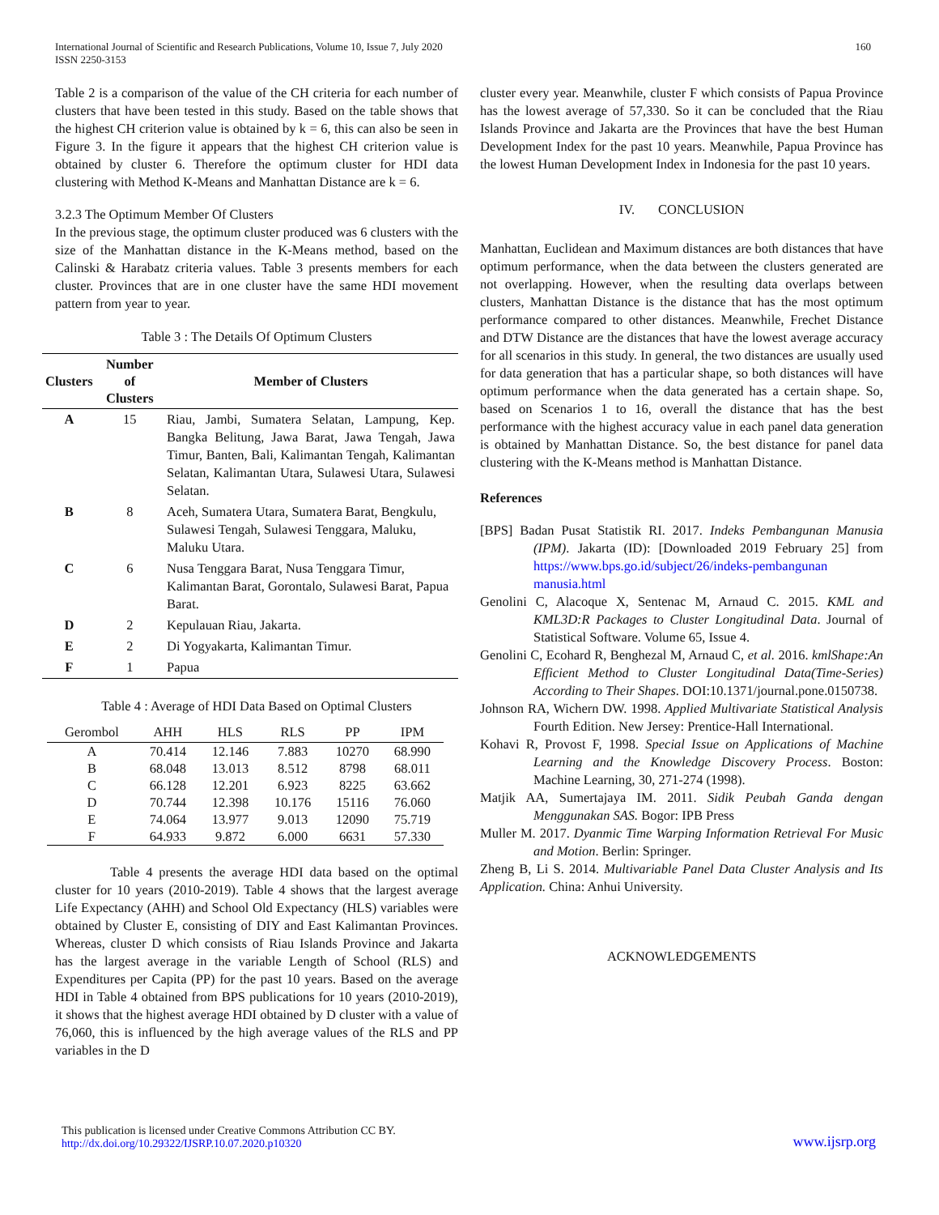International Journal of Scientific and Research Publications, Volume 10, Issue 7, July 2020
ISSN 2250-3153
160
Table 2 is a comparison of the value of the CH criteria for each number of clusters that have been tested in this study. Based on the table shows that the highest CH criterion value is obtained by k = 6, this can also be seen in Figure 3. In the figure it appears that the highest CH criterion value is obtained by cluster 6. Therefore the optimum cluster for HDI data clustering with Method K-Means and Manhattan Distance are k = 6.
3.2.3 The Optimum Member Of Clusters
In the previous stage, the optimum cluster produced was 6 clusters with the size of the Manhattan distance in the K-Means method, based on the Calinski & Harabatz criteria values. Table 3 presents members for each cluster. Provinces that are in one cluster have the same HDI movement pattern from year to year.
Table 3 : The Details Of Optimum Clusters
| Clusters | Number of Clusters | Member of Clusters |
| --- | --- | --- |
| A | 15 | Riau, Jambi, Sumatera Selatan, Lampung, Kep. Bangka Belitung, Jawa Barat, Jawa Tengah, Jawa Timur, Banten, Bali, Kalimantan Tengah, Kalimantan Selatan, Kalimantan Utara, Sulawesi Utara, Sulawesi Selatan. |
| B | 8 | Aceh, Sumatera Utara, Sumatera Barat, Bengkulu, Sulawesi Tengah, Sulawesi Tenggara, Maluku, Maluku Utara. |
| C | 6 | Nusa Tenggara Barat, Nusa Tenggara Timur, Kalimantan Barat, Gorontalo, Sulawesi Barat, Papua Barat. |
| D | 2 | Kepulauan Riau, Jakarta. |
| E | 2 | Di Yogyakarta, Kalimantan Timur. |
| F | 1 | Papua |
Table 4 : Average of HDI Data Based on Optimal Clusters
| Gerombol | AHH | HLS | RLS | PP | IPM |
| --- | --- | --- | --- | --- | --- |
| A | 70.414 | 12.146 | 7.883 | 10270 | 68.990 |
| B | 68.048 | 13.013 | 8.512 | 8798 | 68.011 |
| C | 66.128 | 12.201 | 6.923 | 8225 | 63.662 |
| D | 70.744 | 12.398 | 10.176 | 15116 | 76.060 |
| E | 74.064 | 13.977 | 9.013 | 12090 | 75.719 |
| F | 64.933 | 9.872 | 6.000 | 6631 | 57.330 |
Table 4 presents the average HDI data based on the optimal cluster for 10 years (2010-2019). Table 4 shows that the largest average Life Expectancy (AHH) and School Old Expectancy (HLS) variables were obtained by Cluster E, consisting of DIY and East Kalimantan Provinces. Whereas, cluster D which consists of Riau Islands Province and Jakarta has the largest average in the variable Length of School (RLS) and Expenditures per Capita (PP) for the past 10 years. Based on the average HDI in Table 4 obtained from BPS publications for 10 years (2010-2019), it shows that the highest average HDI obtained by D cluster with a value of 76,060, this is influenced by the high average values of the RLS and PP variables in the D
cluster every year. Meanwhile, cluster F which consists of Papua Province has the lowest average of 57,330. So it can be concluded that the Riau Islands Province and Jakarta are the Provinces that have the best Human Development Index for the past 10 years. Meanwhile, Papua Province has the lowest Human Development Index in Indonesia for the past 10 years.
IV. CONCLUSION
Manhattan, Euclidean and Maximum distances are both distances that have optimum performance, when the data between the clusters generated are not overlapping. However, when the resulting data overlaps between clusters, Manhattan Distance is the distance that has the most optimum performance compared to other distances. Meanwhile, Frechet Distance and DTW Distance are the distances that have the lowest average accuracy for all scenarios in this study. In general, the two distances are usually used for data generation that has a particular shape, so both distances will have optimum performance when the data generated has a certain shape. So, based on Scenarios 1 to 16, overall the distance that has the best performance with the highest accuracy value in each panel data generation is obtained by Manhattan Distance. So, the best distance for panel data clustering with the K-Means method is Manhattan Distance.
References
[BPS] Badan Pusat Statistik RI. 2017. Indeks Pembangunan Manusia (IPM). Jakarta (ID): [Downloaded 2019 February 25] from https://www.bps.go.id/subject/26/indeks-pembangunan manusia.html
Genolini C, Alacoque X, Sentenac M, Arnaud C. 2015. KML and KML3D:R Packages to Cluster Longitudinal Data. Journal of Statistical Software. Volume 65, Issue 4.
Genolini C, Ecohard R, Benghezal M, Arnaud C, et al. 2016. kmlShape:An Efficient Method to Cluster Longitudinal Data(Time-Series) According to Their Shapes. DOI:10.1371/journal.pone.0150738.
Johnson RA, Wichern DW. 1998. Applied Multivariate Statistical Analysis Fourth Edition. New Jersey: Prentice-Hall International.
Kohavi R, Provost F, 1998. Special Issue on Applications of Machine Learning and the Knowledge Discovery Process. Boston: Machine Learning, 30, 271-274 (1998).
Matjik AA, Sumertajaya IM. 2011. Sidik Peubah Ganda dengan Menggunakan SAS. Bogor: IPB Press
Muller M. 2017. Dyanmic Time Warping Information Retrieval For Music and Motion. Berlin: Springer.
Zheng B, Li S. 2014. Multivariable Panel Data Cluster Analysis and Its Application. China: Anhui University.
ACKNOWLEDGEMENTS
This publication is licensed under Creative Commons Attribution CC BY.
http://dx.doi.org/10.29322/IJSRP.10.07.2020.p10320
www.ijsrp.org